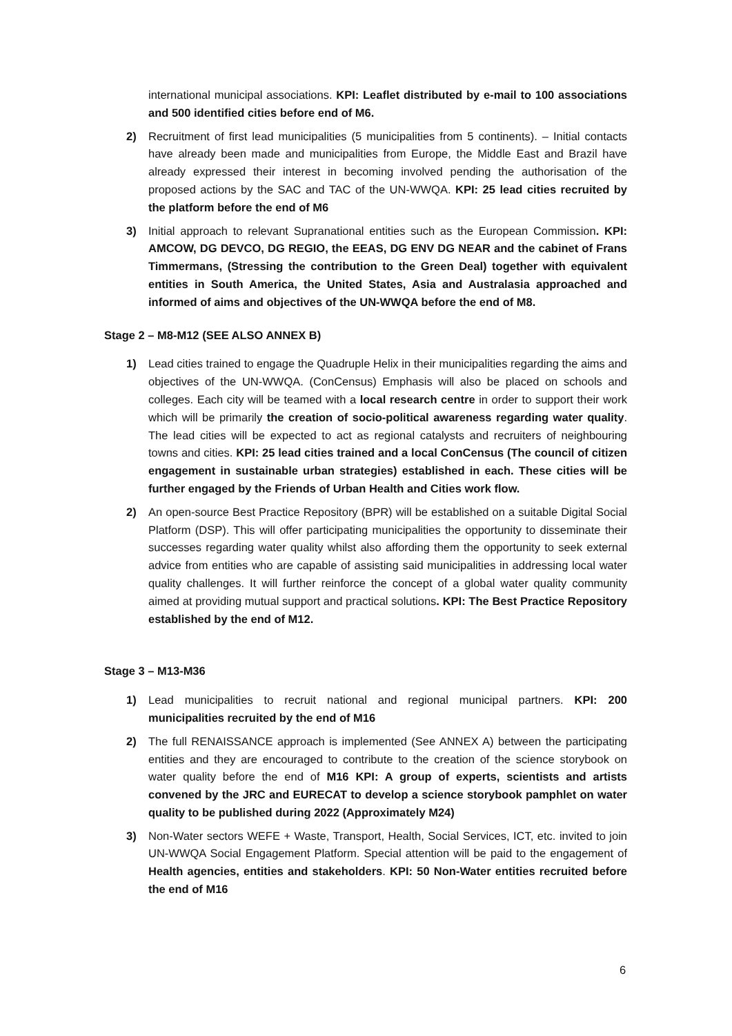international municipal associations. KPI: Leaflet distributed by e-mail to 100 associations and 500 identified cities before end of M6.
2) Recruitment of first lead municipalities (5 municipalities from 5 continents). – Initial contacts have already been made and municipalities from Europe, the Middle East and Brazil have already expressed their interest in becoming involved pending the authorisation of the proposed actions by the SAC and TAC of the UN-WWQA. KPI: 25 lead cities recruited by the platform before the end of M6
3) Initial approach to relevant Supranational entities such as the European Commission. KPI: AMCOW, DG DEVCO, DG REGIO, the EEAS, DG ENV DG NEAR and the cabinet of Frans Timmermans, (Stressing the contribution to the Green Deal) together with equivalent entities in South America, the United States, Asia and Australasia approached and informed of aims and objectives of the UN-WWQA before the end of M8.
Stage 2 – M8-M12 (SEE ALSO ANNEX B)
1) Lead cities trained to engage the Quadruple Helix in their municipalities regarding the aims and objectives of the UN-WWQA. (ConCensus) Emphasis will also be placed on schools and colleges. Each city will be teamed with a local research centre in order to support their work which will be primarily the creation of socio-political awareness regarding water quality. The lead cities will be expected to act as regional catalysts and recruiters of neighbouring towns and cities. KPI: 25 lead cities trained and a local ConCensus (The council of citizen engagement in sustainable urban strategies) established in each. These cities will be further engaged by the Friends of Urban Health and Cities work flow.
2) An open-source Best Practice Repository (BPR) will be established on a suitable Digital Social Platform (DSP). This will offer participating municipalities the opportunity to disseminate their successes regarding water quality whilst also affording them the opportunity to seek external advice from entities who are capable of assisting said municipalities in addressing local water quality challenges. It will further reinforce the concept of a global water quality community aimed at providing mutual support and practical solutions. KPI: The Best Practice Repository established by the end of M12.
Stage 3 – M13-M36
1) Lead municipalities to recruit national and regional municipal partners. KPI: 200 municipalities recruited by the end of M16
2) The full RENAISSANCE approach is implemented (See ANNEX A) between the participating entities and they are encouraged to contribute to the creation of the science storybook on water quality before the end of M16 KPI: A group of experts, scientists and artists convened by the JRC and EURECAT to develop a science storybook pamphlet on water quality to be published during 2022 (Approximately M24)
3) Non-Water sectors WEFE + Waste, Transport, Health, Social Services, ICT, etc. invited to join UN-WWQA Social Engagement Platform. Special attention will be paid to the engagement of Health agencies, entities and stakeholders. KPI: 50 Non-Water entities recruited before the end of M16
6